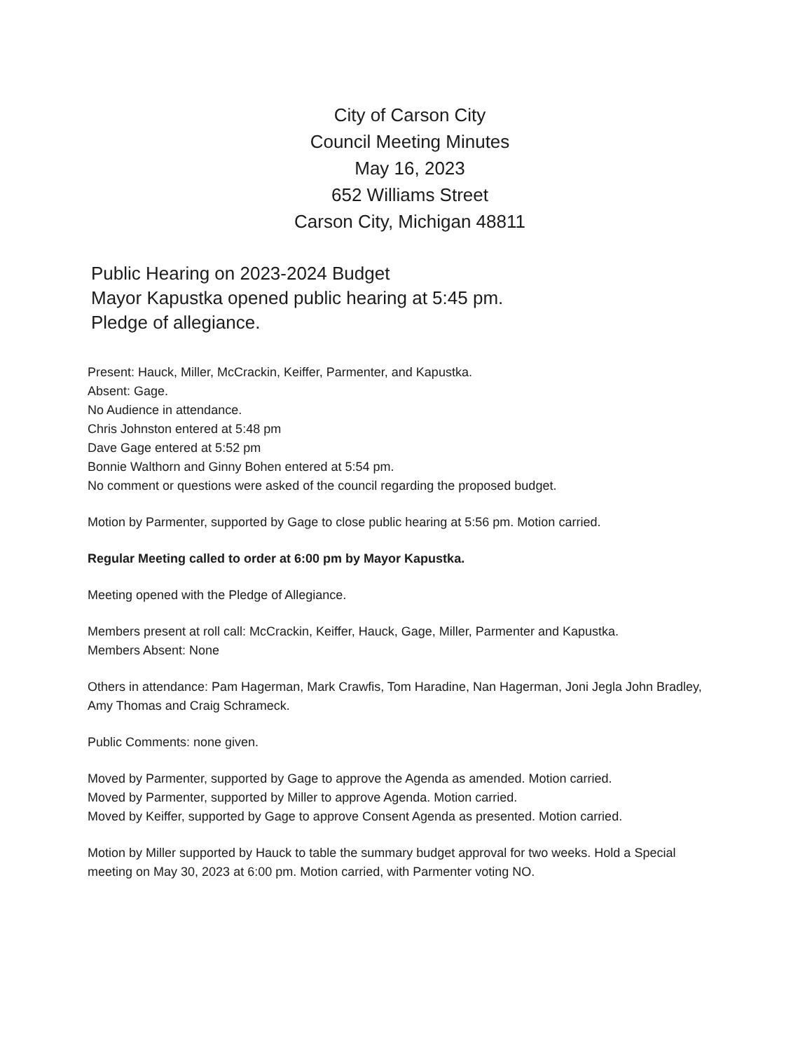City of Carson City
Council Meeting Minutes
May 16, 2023
652 Williams Street
Carson City, Michigan 48811
Public Hearing on 2023-2024 Budget
Mayor Kapustka opened public hearing at 5:45 pm.
Pledge of allegiance.
Present: Hauck, Miller, McCrackin, Keiffer, Parmenter, and Kapustka.
Absent: Gage.
No Audience in attendance.
Chris Johnston entered at 5:48 pm
Dave Gage entered at 5:52 pm
Bonnie Walthorn and Ginny Bohen entered at 5:54 pm.
No comment or questions were asked of the council regarding the proposed budget.
Motion by Parmenter, supported by Gage to close public hearing at 5:56 pm. Motion carried.
Regular Meeting called to order at 6:00 pm by Mayor Kapustka.
Meeting opened with the Pledge of Allegiance.
Members present at roll call: McCrackin, Keiffer, Hauck, Gage, Miller, Parmenter and Kapustka.
Members Absent: None
Others in attendance: Pam Hagerman, Mark Crawfis, Tom Haradine, Nan Hagerman, Joni Jegla John Bradley, Amy Thomas and Craig Schrameck.
Public Comments: none given.
Moved by Parmenter, supported by Gage to approve the Agenda as amended. Motion carried.
Moved by Parmenter, supported by Miller to approve Agenda. Motion carried.
Moved by Keiffer, supported by Gage to approve Consent Agenda as presented. Motion carried.
Motion by Miller supported by Hauck to table the summary budget approval for two weeks. Hold a Special meeting on May 30, 2023 at 6:00 pm. Motion carried, with Parmenter voting NO.